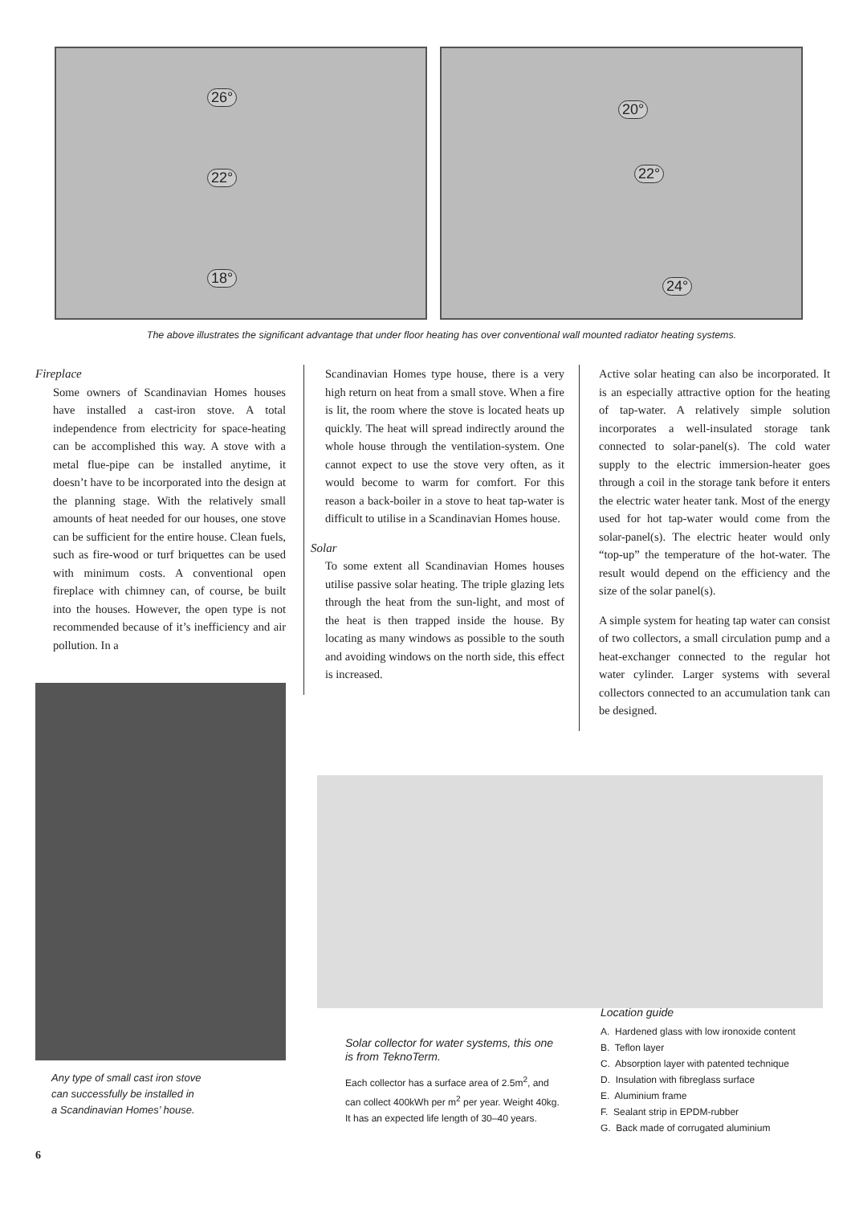26°
22°
18°
20°
22°
24°
The above illustrates the significant advantage that under floor heating has over conventional wall mounted radiator heating systems.
Fireplace
Some owners of Scandinavian Homes houses have installed a cast-iron stove. A total independence from electricity for space-heating can be accomplished this way. A stove with a metal flue-pipe can be installed anytime, it doesn’t have to be incorporated into the design at the planning stage. With the relatively small amounts of heat needed for our houses, one stove can be sufficient for the entire house. Clean fuels, such as fire-wood or turf briquettes can be used with minimum costs. A conventional open fireplace with chimney can, of course, be built into the houses. However, the open type is not recommended because of it’s inefficiency and air pollution. In a
Any type of small cast iron stove
can successfully be installed in
a Scandinavian Homes’ house.
Scandinavian Homes type house, there is a very high return on heat from a small stove. When a fire is lit, the room where the stove is located heats up quickly. The heat will spread indirectly around the whole house through the ventilation-system. One cannot expect to use the stove very often, as it would become to warm for comfort. For this reason a back-boiler in a stove to heat tap-water is difficult to utilise in a Scandinavian Homes house.
Solar
To some extent all Scandinavian Homes houses utilise passive solar heating. The triple glazing lets through the heat from the sun-light, and most of the heat is then trapped inside the house. By locating as many windows as possible to the south and avoiding windows on the north side, this effect is increased.
Active solar heating can also be incorporated. It is an especially attractive option for the heating of tap-water. A relatively simple solution incorporates a well-insulated storage tank connected to solar-panel(s). The cold water supply to the electric immersion-heater goes through a coil in the storage tank before it enters the electric water heater tank. Most of the energy used for hot tap-water would come from the solar-panel(s). The electric heater would only “top-up” the temperature of the hot-water. The result would depend on the efficiency and the size of the solar panel(s).
A simple system for heating tap water can consist of two collectors, a small circulation pump and a heat-exchanger connected to the regular hot water cylinder. Larger systems with several collectors connected to an accumulation tank can be designed.
Solar collector for water systems, this one is from TeknoTerm.
Each collector has a surface area of 2.5m<sup>2</sup>, and can collect 400kWh per m<sup>2</sup> per year. Weight 40kg. It has an expected life length of 30–40 years.
Location guide
A. Hardened glass with low ironoxide content
B. Teflon layer
C. Absorption layer with patented technique
D. Insulation with fibreglass surface
E. Aluminium frame
F. Sealant strip in EPDM-rubber
G. Back made of corrugated aluminium
6